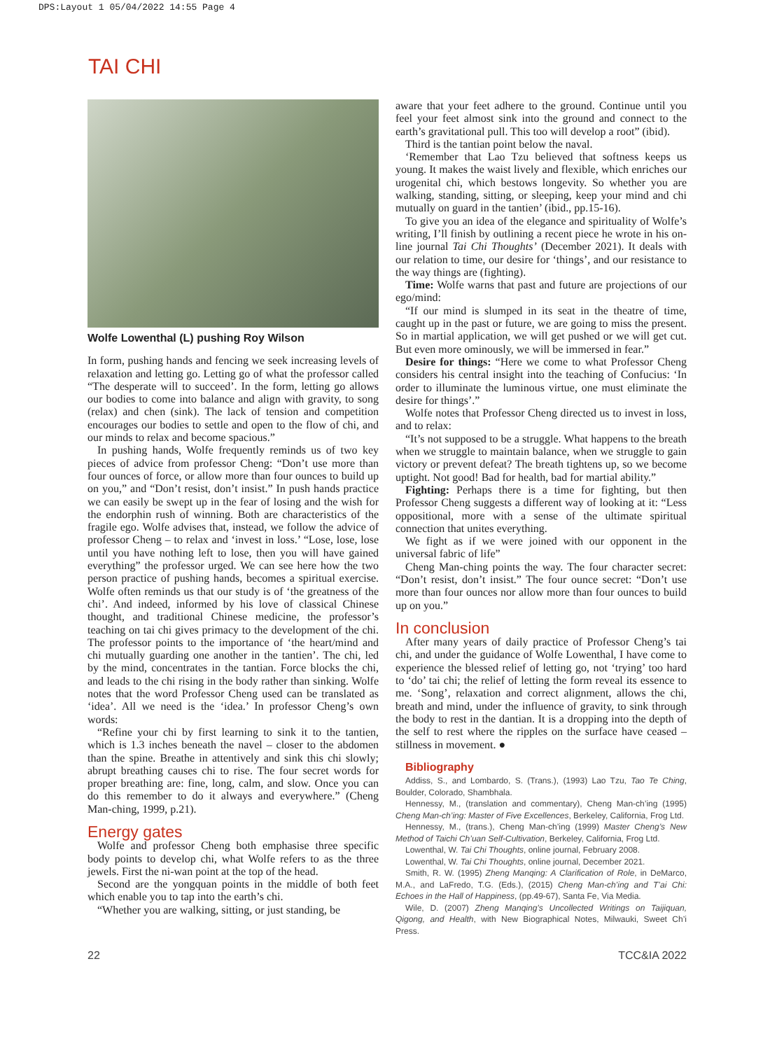DPS:Layout 1 05/04/2022 14:55 Page 4
TAI CHI
Wolfe Lowenthal (L) pushing Roy Wilson
In form, pushing hands and fencing we seek increasing levels of relaxation and letting go. Letting go of what the professor called “The desperate will to succeed’. In the form, letting go allows our bodies to come into balance and align with gravity, to song (relax) and chen (sink). The lack of tension and competition encourages our bodies to settle and open to the flow of chi, and our minds to relax and become spacious.”
In pushing hands, Wolfe frequently reminds us of two key pieces of advice from professor Cheng: “Don’t use more than four ounces of force, or allow more than four ounces to build up on you,” and “Don’t resist, don’t insist.” In push hands practice we can easily be swept up in the fear of losing and the wish for the endorphin rush of winning. Both are characteristics of the fragile ego. Wolfe advises that, instead, we follow the advice of professor Cheng – to relax and ‘invest in loss.’ “Lose, lose, lose until you have nothing left to lose, then you will have gained everything” the professor urged. We can see here how the two person practice of pushing hands, becomes a spiritual exercise. Wolfe often reminds us that our study is of ‘the greatness of the chi’. And indeed, informed by his love of classical Chinese thought, and traditional Chinese medicine, the professor’s teaching on tai chi gives primacy to the development of the chi. The professor points to the importance of ‘the heart/mind and chi mutually guarding one another in the tantien’. The chi, led by the mind, concentrates in the tantian. Force blocks the chi, and leads to the chi rising in the body rather than sinking. Wolfe notes that the word Professor Cheng used can be translated as ‘idea’. All we need is the ‘idea.’ In professor Cheng’s own words:
“Refine your chi by first learning to sink it to the tantien, which is 1.3 inches beneath the navel – closer to the abdomen than the spine. Breathe in attentively and sink this chi slowly; abrupt breathing causes chi to rise. The four secret words for proper breathing are: fine, long, calm, and slow. Once you can do this remember to do it always and everywhere.” (Cheng Man-ching, 1999, p.21).
Energy gates
Wolfe and professor Cheng both emphasise three specific body points to develop chi, what Wolfe refers to as the three jewels. First the ni-wan point at the top of the head.
Second are the yongquan points in the middle of both feet which enable you to tap into the earth’s chi.
“Whether you are walking, sitting, or just standing, be
aware that your feet adhere to the ground. Continue until you feel your feet almost sink into the ground and connect to the earth’s gravitational pull. This too will develop a root” (ibid).
Third is the tantian point below the naval.
‘Remember that Lao Tzu believed that softness keeps us young. It makes the waist lively and flexible, which enriches our urogenital chi, which bestows longevity. So whether you are walking, standing, sitting, or sleeping, keep your mind and chi mutually on guard in the tantien’ (ibid., pp.15-16).
To give you an idea of the elegance and spirituality of Wolfe’s writing, I’ll finish by outlining a recent piece he wrote in his on-line journal Tai Chi Thoughts’ (December 2021). It deals with our relation to time, our desire for ‘things’, and our resistance to the way things are (fighting).
Time: Wolfe warns that past and future are projections of our ego/mind:
“If our mind is slumped in its seat in the theatre of time, caught up in the past or future, we are going to miss the present. So in martial application, we will get pushed or we will get cut. But even more ominously, we will be immersed in fear.”
Desire for things: “Here we come to what Professor Cheng considers his central insight into the teaching of Confucius: ‘In order to illuminate the luminous virtue, one must eliminate the desire for things’.”
Wolfe notes that Professor Cheng directed us to invest in loss, and to relax:
“It’s not supposed to be a struggle. What happens to the breath when we struggle to maintain balance, when we struggle to gain victory or prevent defeat? The breath tightens up, so we become uptight. Not good! Bad for health, bad for martial ability.”
Fighting: Perhaps there is a time for fighting, but then Professor Cheng suggests a different way of looking at it: “Less oppositional, more with a sense of the ultimate spiritual connection that unites everything.
We fight as if we were joined with our opponent in the universal fabric of life”
Cheng Man-ching points the way. The four character secret: “Don’t resist, don’t insist.” The four ounce secret: “Don’t use more than four ounces nor allow more than four ounces to build up on you.”
In conclusion
After many years of daily practice of Professor Cheng’s tai chi, and under the guidance of Wolfe Lowenthal, I have come to experience the blessed relief of letting go, not ‘trying’ too hard to ‘do’ tai chi; the relief of letting the form reveal its essence to me. ‘Song’, relaxation and correct alignment, allows the chi, breath and mind, under the influence of gravity, to sink through the body to rest in the dantian. It is a dropping into the depth of the self to rest where the ripples on the surface have ceased – stillness in movement. ●
Bibliography
Addiss, S., and Lombardo, S. (Trans.), (1993) Lao Tzu, Tao Te Ching, Boulder, Colorado, Shambhala.
Hennessy, M., (translation and commentary), Cheng Man-ch’ing (1995) Cheng Man-ch’ing: Master of Five Excellences, Berkeley, California, Frog Ltd.
Hennessy, M., (trans.), Cheng Man-ch’ing (1999) Master Cheng’s New Method of Taichi Ch’uan Self-Cultivation, Berkeley, California, Frog Ltd.
Lowenthal, W. Tai Chi Thoughts, online journal, February 2008.
Lowenthal, W. Tai Chi Thoughts, online journal, December 2021.
Smith, R. W. (1995) Zheng Manqing: A Clarification of Role, in DeMarco, M.A., and LaFredo, T.G. (Eds.), (2015) Cheng Man-ch’ing and T’ai Chi: Echoes in the Hall of Happiness, (pp.49-67), Santa Fe, Via Media.
Wile, D. (2007) Zheng Manqing’s Uncollected Writings on Taijiquan, Qigong, and Health, with New Biographical Notes, Milwauki, Sweet Ch’i Press.
22 TCC&IA 2022